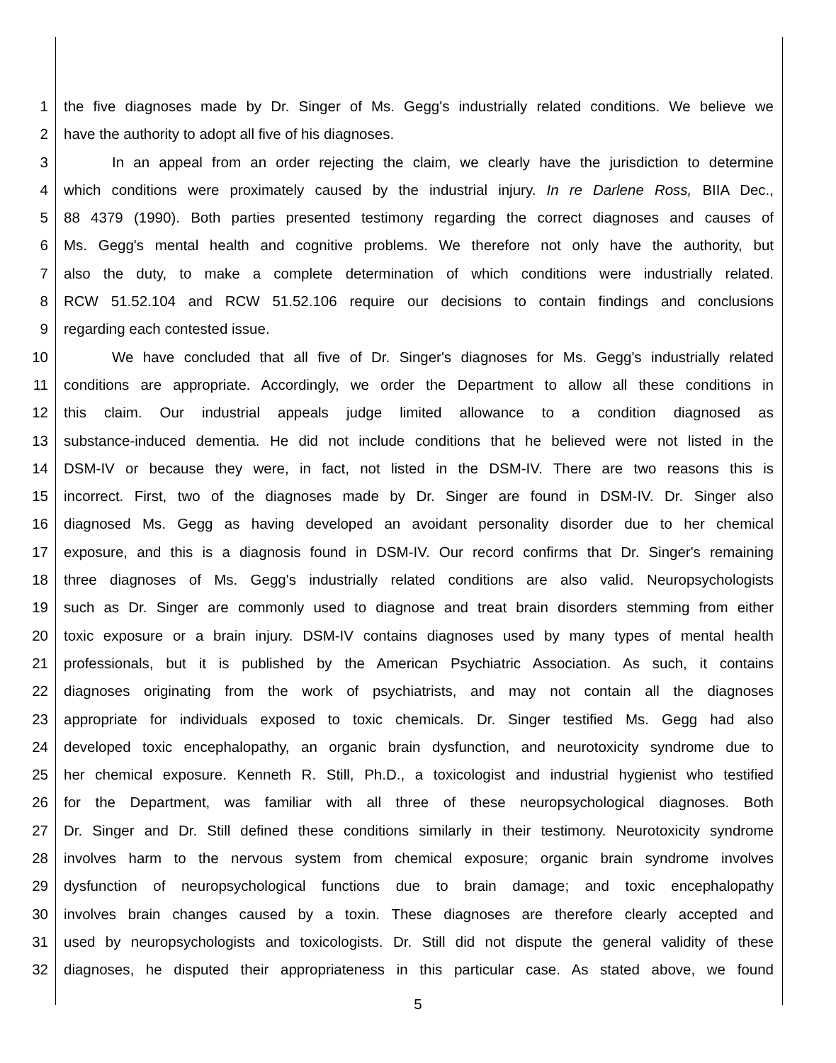1 the five diagnoses made by Dr. Singer of Ms. Gegg's industrially related conditions. We believe we
2 have the authority to adopt all five of his diagnoses.
3 In an appeal from an order rejecting the claim, we clearly have the jurisdiction to determine
4 which conditions were proximately caused by the industrial injury. In re Darlene Ross, BIIA Dec.,
5 88 4379 (1990). Both parties presented testimony regarding the correct diagnoses and causes of
6 Ms. Gegg's mental health and cognitive problems. We therefore not only have the authority, but
7 also the duty, to make a complete determination of which conditions were industrially related.
8 RCW 51.52.104 and RCW 51.52.106 require our decisions to contain findings and conclusions
9 regarding each contested issue.
10 We have concluded that all five of Dr. Singer's diagnoses for Ms. Gegg's industrially related
11 conditions are appropriate. Accordingly, we order the Department to allow all these conditions in
12 this claim. Our industrial appeals judge limited allowance to a condition diagnosed as
13 substance-induced dementia. He did not include conditions that he believed were not listed in the
14 DSM-IV or because they were, in fact, not listed in the DSM-IV. There are two reasons this is
15 incorrect. First, two of the diagnoses made by Dr. Singer are found in DSM-IV. Dr. Singer also
16 diagnosed Ms. Gegg as having developed an avoidant personality disorder due to her chemical
17 exposure, and this is a diagnosis found in DSM-IV. Our record confirms that Dr. Singer's remaining
18 three diagnoses of Ms. Gegg's industrially related conditions are also valid. Neuropsychologists
19 such as Dr. Singer are commonly used to diagnose and treat brain disorders stemming from either
20 toxic exposure or a brain injury. DSM-IV contains diagnoses used by many types of mental health
21 professionals, but it is published by the American Psychiatric Association. As such, it contains
22 diagnoses originating from the work of psychiatrists, and may not contain all the diagnoses
23 appropriate for individuals exposed to toxic chemicals. Dr. Singer testified Ms. Gegg had also
24 developed toxic encephalopathy, an organic brain dysfunction, and neurotoxicity syndrome due to
25 her chemical exposure. Kenneth R. Still, Ph.D., a toxicologist and industrial hygienist who testified
26 for the Department, was familiar with all three of these neuropsychological diagnoses. Both
27 Dr. Singer and Dr. Still defined these conditions similarly in their testimony. Neurotoxicity syndrome
28 involves harm to the nervous system from chemical exposure; organic brain syndrome involves
29 dysfunction of neuropsychological functions due to brain damage; and toxic encephalopathy
30 involves brain changes caused by a toxin. These diagnoses are therefore clearly accepted and
31 used by neuropsychologists and toxicologists. Dr. Still did not dispute the general validity of these
32 diagnoses, he disputed their appropriateness in this particular case. As stated above, we found
5